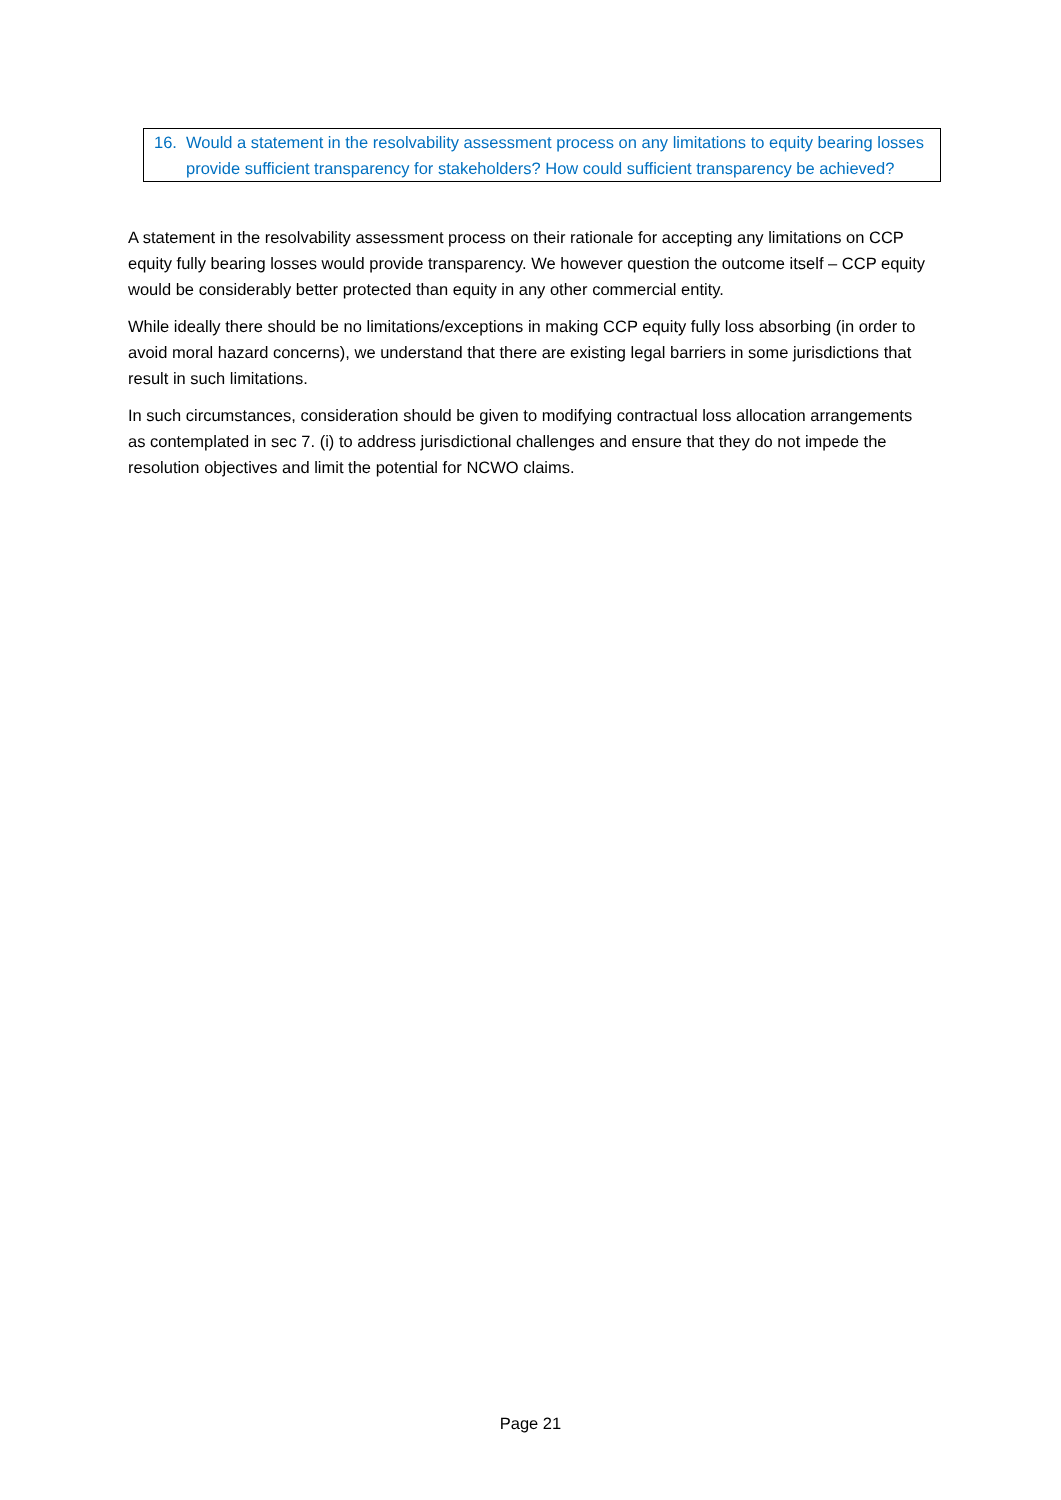16. Would a statement in the resolvability assessment process on any limitations to equity bearing losses provide sufficient transparency for stakeholders? How could sufficient transparency be achieved?
A statement in the resolvability assessment process on their rationale for accepting any limitations on CCP equity fully bearing losses would provide transparency. We however question the outcome itself – CCP equity would be considerably better protected than equity in any other commercial entity.
While ideally there should be no limitations/exceptions in making CCP equity fully loss absorbing (in order to avoid moral hazard concerns), we understand that there are existing legal barriers in some jurisdictions that result in such limitations.
In such circumstances, consideration should be given to modifying contractual loss allocation arrangements as contemplated in sec 7. (i) to address jurisdictional challenges and ensure that they do not impede the resolution objectives and limit the potential for NCWO claims.
Page 21